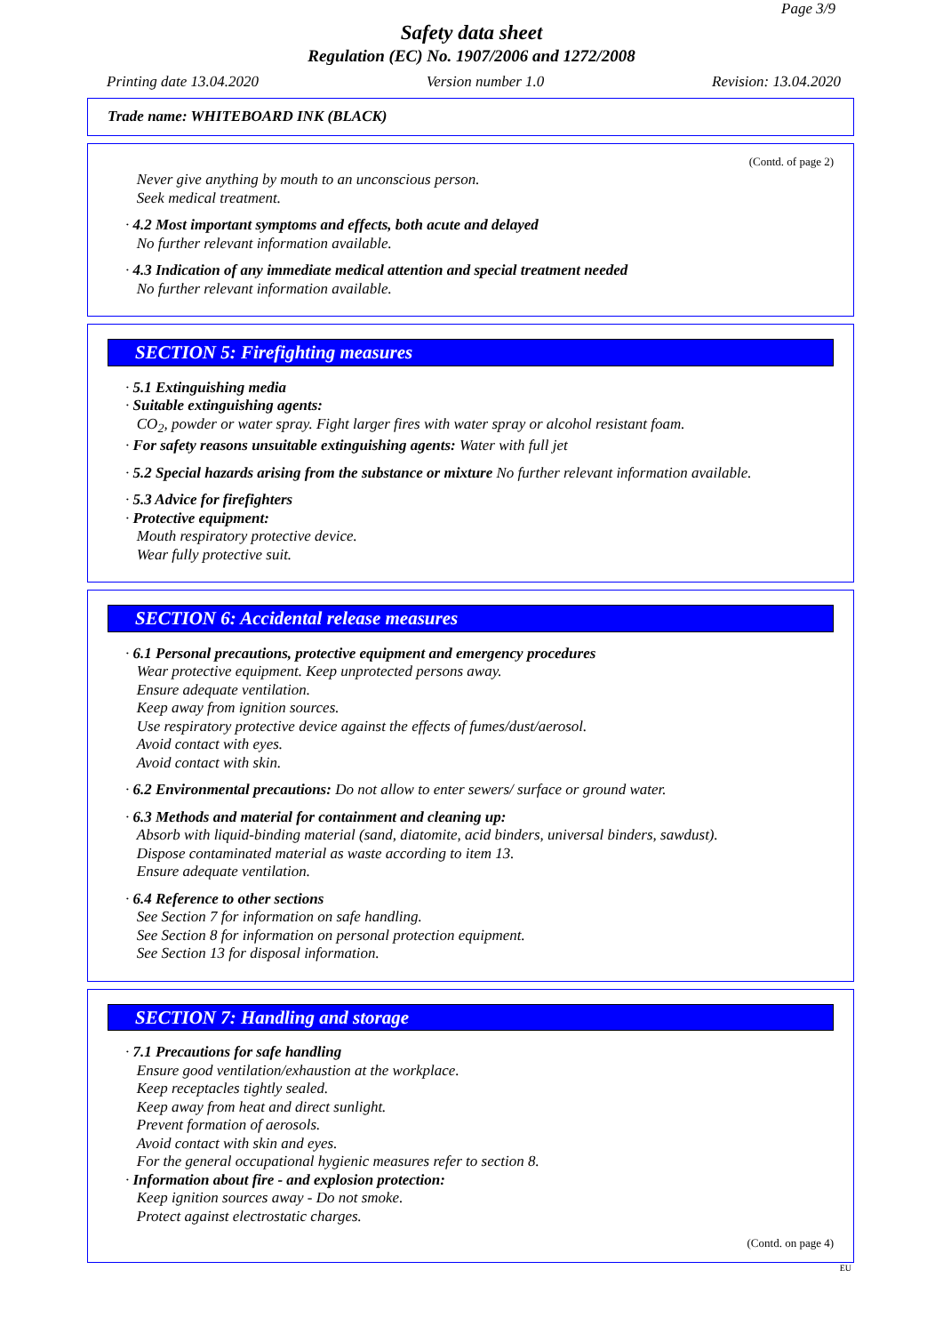Page 3/9
Safety data sheet
Regulation (EC) No. 1907/2006 and 1272/2008
Printing date 13.04.2020 Version number 1.0 Revision: 13.04.2020
Trade name: WHITEBOARD INK (BLACK)
(Contd. of page 2)
Never give anything by mouth to an unconscious person.
Seek medical treatment.
· 4.2 Most important symptoms and effects, both acute and delayed
No further relevant information available.
· 4.3 Indication of any immediate medical attention and special treatment needed
No further relevant information available.
SECTION 5: Firefighting measures
· 5.1 Extinguishing media
· Suitable extinguishing agents:
CO<sub>2</sub>, powder or water spray. Fight larger fires with water spray or alcohol resistant foam.
· For safety reasons unsuitable extinguishing agents: Water with full jet
· 5.2 Special hazards arising from the substance or mixture No further relevant information available.
· 5.3 Advice for firefighters
· Protective equipment:
Mouth respiratory protective device.
Wear fully protective suit.
SECTION 6: Accidental release measures
· 6.1 Personal precautions, protective equipment and emergency procedures
Wear protective equipment. Keep unprotected persons away.
Ensure adequate ventilation.
Keep away from ignition sources.
Use respiratory protective device against the effects of fumes/dust/aerosol.
Avoid contact with eyes.
Avoid contact with skin.
· 6.2 Environmental precautions: Do not allow to enter sewers/ surface or ground water.
· 6.3 Methods and material for containment and cleaning up:
Absorb with liquid-binding material (sand, diatomite, acid binders, universal binders, sawdust).
Dispose contaminated material as waste according to item 13.
Ensure adequate ventilation.
· 6.4 Reference to other sections
See Section 7 for information on safe handling.
See Section 8 for information on personal protection equipment.
See Section 13 for disposal information.
SECTION 7: Handling and storage
· 7.1 Precautions for safe handling
Ensure good ventilation/exhaustion at the workplace.
Keep receptacles tightly sealed.
Keep away from heat and direct sunlight.
Prevent formation of aerosols.
Avoid contact with skin and eyes.
For the general occupational hygienic measures refer to section 8.
· Information about fire - and explosion protection:
Keep ignition sources away - Do not smoke.
Protect against electrostatic charges.
(Contd. on page 4)
EU